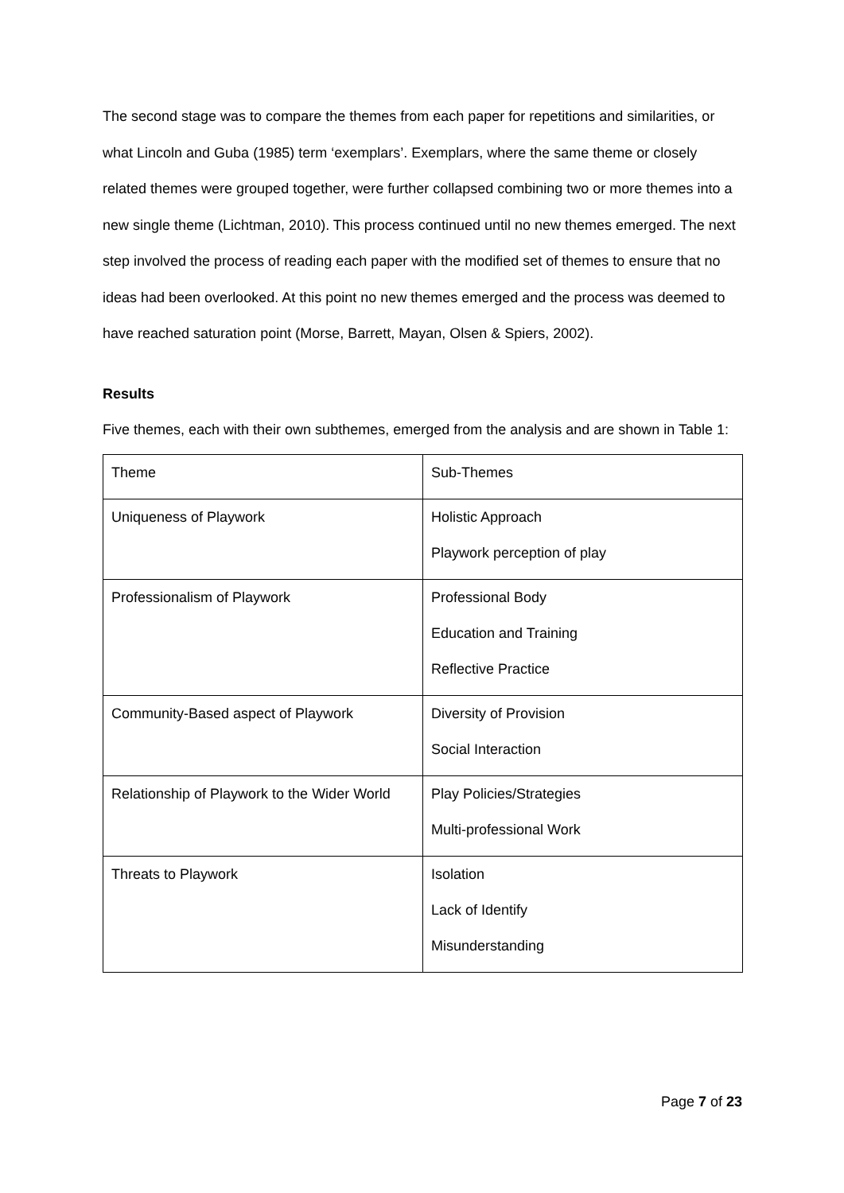The second stage was to compare the themes from each paper for repetitions and similarities, or what Lincoln and Guba (1985) term ‘exemplars’. Exemplars, where the same theme or closely related themes were grouped together, were further collapsed combining two or more themes into a new single theme (Lichtman, 2010). This process continued until no new themes emerged. The next step involved the process of reading each paper with the modified set of themes to ensure that no ideas had been overlooked. At this point no new themes emerged and the process was deemed to have reached saturation point (Morse, Barrett, Mayan, Olsen & Spiers, 2002).
Results
Five themes, each with their own subthemes, emerged from the analysis and are shown in Table 1:
| Theme | Sub-Themes |
| Uniqueness of Playwork | Holistic Approach Playwork perception of play |
| Professionalism of Playwork | Professional Body Education and Training Reflective Practice |
| Community-Based aspect of Playwork | Diversity of Provision Social Interaction |
| Relationship of Playwork to the Wider World | Play Policies/Strategies Multi-professional Work |
| Threats to Playwork | Isolation Lack of Identify Misunderstanding |
Page 7 of 23